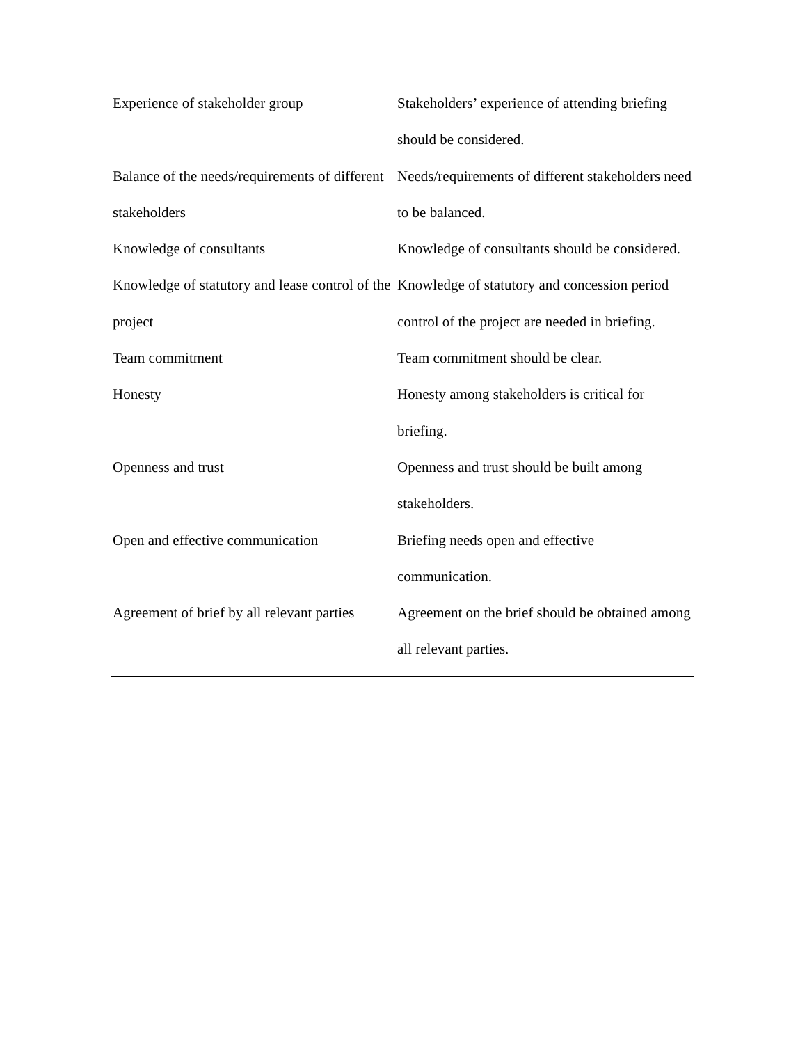| Experience of stakeholder group | Stakeholders’ experience of attending briefing should be considered. |
| Balance of the needs/requirements of different stakeholders | Needs/requirements of different stakeholders need to be balanced. |
| Knowledge of consultants | Knowledge of consultants should be considered. |
| Knowledge of statutory and lease control of the project | Knowledge of statutory and concession period control of the project are needed in briefing. |
| Team commitment | Team commitment should be clear. |
| Honesty | Honesty among stakeholders is critical for briefing. |
| Openness and trust | Openness and trust should be built among stakeholders. |
| Open and effective communication | Briefing needs open and effective communication. |
| Agreement of brief by all relevant parties | Agreement on the brief should be obtained among all relevant parties. |